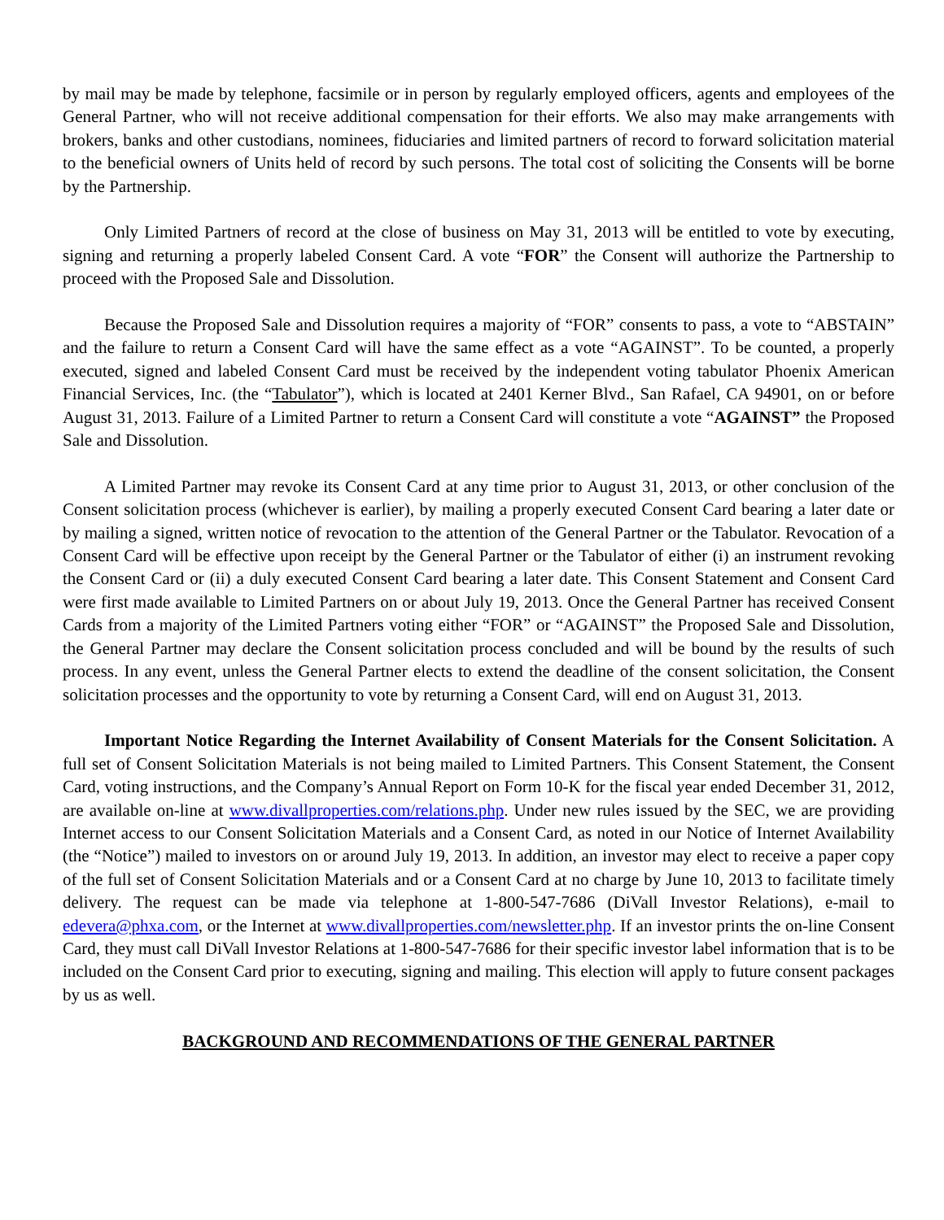by mail may be made by telephone, facsimile or in person by regularly employed officers, agents and employees of the General Partner, who will not receive additional compensation for their efforts. We also may make arrangements with brokers, banks and other custodians, nominees, fiduciaries and limited partners of record to forward solicitation material to the beneficial owners of Units held of record by such persons. The total cost of soliciting the Consents will be borne by the Partnership.
Only Limited Partners of record at the close of business on May 31, 2013 will be entitled to vote by executing, signing and returning a properly labeled Consent Card. A vote “FOR” the Consent will authorize the Partnership to proceed with the Proposed Sale and Dissolution.
Because the Proposed Sale and Dissolution requires a majority of “FOR” consents to pass, a vote to “ABSTAIN” and the failure to return a Consent Card will have the same effect as a vote “AGAINST”. To be counted, a properly executed, signed and labeled Consent Card must be received by the independent voting tabulator Phoenix American Financial Services, Inc. (the “Tabulator”), which is located at 2401 Kerner Blvd., San Rafael, CA 94901, on or before August 31, 2013. Failure of a Limited Partner to return a Consent Card will constitute a vote “AGAINST” the Proposed Sale and Dissolution.
A Limited Partner may revoke its Consent Card at any time prior to August 31, 2013, or other conclusion of the Consent solicitation process (whichever is earlier), by mailing a properly executed Consent Card bearing a later date or by mailing a signed, written notice of revocation to the attention of the General Partner or the Tabulator. Revocation of a Consent Card will be effective upon receipt by the General Partner or the Tabulator of either (i) an instrument revoking the Consent Card or (ii) a duly executed Consent Card bearing a later date. This Consent Statement and Consent Card were first made available to Limited Partners on or about July 19, 2013. Once the General Partner has received Consent Cards from a majority of the Limited Partners voting either “FOR” or “AGAINST” the Proposed Sale and Dissolution, the General Partner may declare the Consent solicitation process concluded and will be bound by the results of such process. In any event, unless the General Partner elects to extend the deadline of the consent solicitation, the Consent solicitation processes and the opportunity to vote by returning a Consent Card, will end on August 31, 2013.
Important Notice Regarding the Internet Availability of Consent Materials for the Consent Solicitation. A full set of Consent Solicitation Materials is not being mailed to Limited Partners. This Consent Statement, the Consent Card, voting instructions, and the Company’s Annual Report on Form 10-K for the fiscal year ended December 31, 2012, are available on-line at www.divallproperties.com/relations.php. Under new rules issued by the SEC, we are providing Internet access to our Consent Solicitation Materials and a Consent Card, as noted in our Notice of Internet Availability (the “Notice”) mailed to investors on or around July 19, 2013. In addition, an investor may elect to receive a paper copy of the full set of Consent Solicitation Materials and or a Consent Card at no charge by June 10, 2013 to facilitate timely delivery. The request can be made via telephone at 1-800-547-7686 (DiVall Investor Relations), e-mail to edevera@phxa.com, or the Internet at www.divallproperties.com/newsletter.php. If an investor prints the on-line Consent Card, they must call DiVall Investor Relations at 1-800-547-7686 for their specific investor label information that is to be included on the Consent Card prior to executing, signing and mailing. This election will apply to future consent packages by us as well.
BACKGROUND AND RECOMMENDATIONS OF THE GENERAL PARTNER